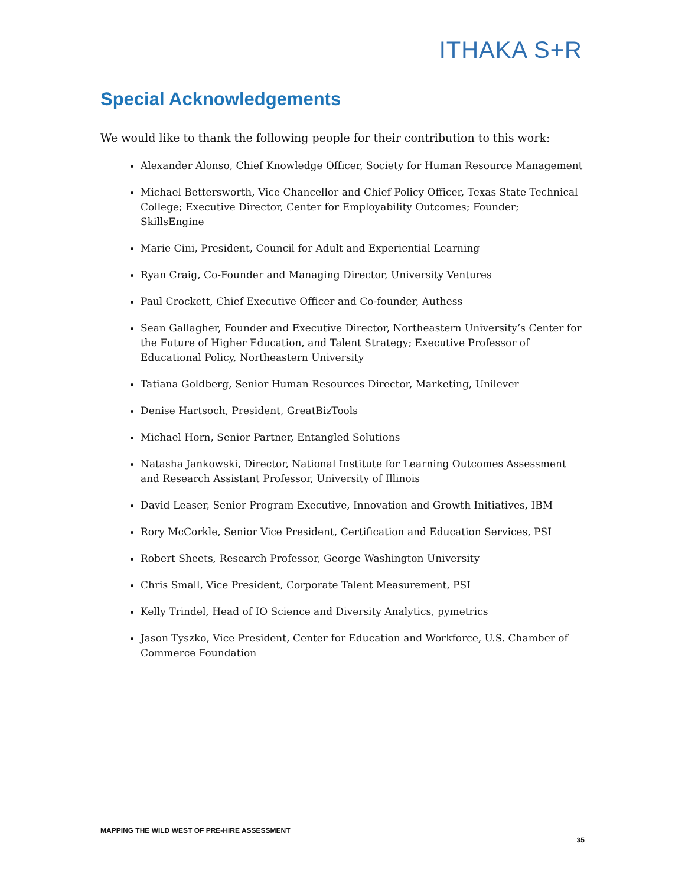ITHAKA S+R
Special Acknowledgements
We would like to thank the following people for their contribution to this work:
Alexander Alonso, Chief Knowledge Officer, Society for Human Resource Management
Michael Bettersworth, Vice Chancellor and Chief Policy Officer, Texas State Technical College; Executive Director, Center for Employability Outcomes; Founder; SkillsEngine
Marie Cini, President, Council for Adult and Experiential Learning
Ryan Craig, Co-Founder and Managing Director, University Ventures
Paul Crockett, Chief Executive Officer and Co-founder, Authess
Sean Gallagher, Founder and Executive Director, Northeastern University’s Center for the Future of Higher Education, and Talent Strategy; Executive Professor of Educational Policy, Northeastern University
Tatiana Goldberg, Senior Human Resources Director, Marketing, Unilever
Denise Hartsoch, President, GreatBizTools
Michael Horn, Senior Partner, Entangled Solutions
Natasha Jankowski, Director, National Institute for Learning Outcomes Assessment and Research Assistant Professor, University of Illinois
David Leaser, Senior Program Executive, Innovation and Growth Initiatives, IBM
Rory McCorkle, Senior Vice President, Certification and Education Services, PSI
Robert Sheets, Research Professor, George Washington University
Chris Small, Vice President, Corporate Talent Measurement, PSI
Kelly Trindel, Head of IO Science and Diversity Analytics, pymetrics
Jason Tyszko, Vice President, Center for Education and Workforce, U.S. Chamber of Commerce Foundation
MAPPING THE WILD WEST OF PRE-HIRE ASSESSMENT
35